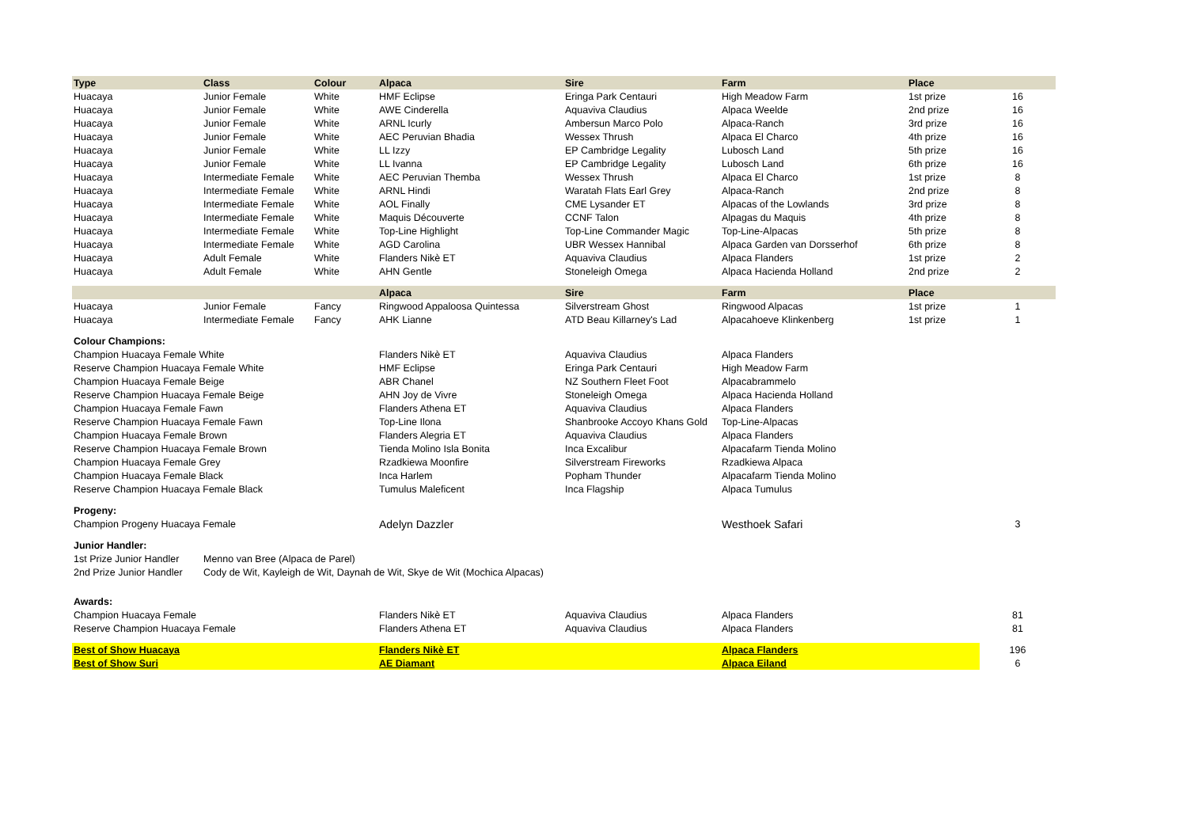| Type | Class | Colour | Alpaca | Sire | Farm | Place | |
| --- | --- | --- | --- | --- | --- | --- | --- |
| Huacaya | Junior Female | White | HMF Eclipse | Eringa Park Centauri | High Meadow Farm | 1st prize | 16 |
| Huacaya | Junior Female | White | AWE Cinderella | Aquaviva Claudius | Alpaca Weelde | 2nd prize | 16 |
| Huacaya | Junior Female | White | ARNL Icurly | Ambersun Marco Polo | Alpaca-Ranch | 3rd prize | 16 |
| Huacaya | Junior Female | White | AEC Peruvian Bhadia | Wessex Thrush | Alpaca El Charco | 4th prize | 16 |
| Huacaya | Junior Female | White | LL Izzy | EP Cambridge Legality | Lubosch Land | 5th prize | 16 |
| Huacaya | Junior Female | White | LL Ivanna | EP Cambridge Legality | Lubosch Land | 6th prize | 16 |
| Huacaya | Intermediate Female | White | AEC Peruvian Themba | Wessex Thrush | Alpaca El Charco | 1st prize | 8 |
| Huacaya | Intermediate Female | White | ARNL Hindi | Waratah Flats Earl Grey | Alpaca-Ranch | 2nd prize | 8 |
| Huacaya | Intermediate Female | White | AOL Finally | CME Lysander ET | Alpacas of the Lowlands | 3rd prize | 8 |
| Huacaya | Intermediate Female | White | Maquis Découverte | CCNF Talon | Alpagas du Maquis | 4th prize | 8 |
| Huacaya | Intermediate Female | White | Top-Line Highlight | Top-Line Commander Magic | Top-Line-Alpacas | 5th prize | 8 |
| Huacaya | Intermediate Female | White | AGD Carolina | UBR Wessex Hannibal | Alpaca Garden van Dorsserhof | 6th prize | 8 |
| Huacaya | Adult Female | White | Flanders Nikè ET | Aquaviva Claudius | Alpaca Flanders | 1st prize | 2 |
| Huacaya | Adult Female | White | AHN Gentle | Stoneleigh Omega | Alpaca Hacienda Holland | 2nd prize | 2 |
| | | | Alpaca | Sire | Farm | Place | |
| Huacaya | Junior Female | Fancy | Ringwood Appaloosa Quintessa | Silverstream Ghost | Ringwood Alpacas | 1st prize | 1 |
| Huacaya | Intermediate Female | Fancy | AHK Lianne | ATD Beau Killarney's Lad | Alpacahoeve Klinkenberg | 1st prize | 1 |
| Colour Champions: | | | | | | | |
| Champion Huacaya Female White | | | Flanders Nikè ET | Aquaviva Claudius | Alpaca Flanders | | |
| Reserve Champion Huacaya Female White | | | HMF Eclipse | Eringa Park Centauri | High Meadow Farm | | |
| Champion Huacaya Female Beige | | | ABR Chanel | NZ Southern Fleet Foot | Alpacabrammelo | | |
| Reserve Champion Huacaya Female Beige | | | AHN Joy de Vivre | Stoneleigh Omega | Alpaca Hacienda Holland | | |
| Champion Huacaya Female Fawn | | | Flanders Athena ET | Aquaviva Claudius | Alpaca Flanders | | |
| Reserve Champion Huacaya Female Fawn | | | Top-Line Ilona | Shanbrooke Accoyo Khans Gold | Top-Line-Alpacas | | |
| Champion Huacaya Female Brown | | | Flanders Alegria ET | Aquaviva Claudius | Alpaca Flanders | | |
| Reserve Champion Huacaya Female Brown | | | Tienda Molino Isla Bonita | Inca Excalibur | Alpacafarm Tienda Molino | | |
| Champion Huacaya Female Grey | | | Rzadkiewa Moonfire | Silverstream Fireworks | Rzadkiewa Alpaca | | |
| Champion Huacaya Female Black | | | Inca Harlem | Popham Thunder | Alpacafarm Tienda Molino | | |
| Reserve Champion Huacaya Female Black | | | Tumulus Maleficent | Inca Flagship | Alpaca Tumulus | | |
| Progeny: | | | | | | | |
| Champion Progeny Huacaya Female | | | Adelyn Dazzler | | Westhoek Safari | | 3 |
| Junior Handler: | | | | | | | |
| 1st Prize Junior Handler | Menno van Bree (Alpaca de Parel) | | | | | | |
| 2nd Prize Junior Handler | Cody de Wit, Kayleigh de Wit, Daynah de Wit, Skye de Wit (Mochica Alpacas) | | | | | | |
| Awards: | | | | | | | |
| Champion Huacaya Female | | | Flanders Nikè ET | Aquaviva Claudius | Alpaca Flanders | | 81 |
| Reserve Champion Huacaya Female | | | Flanders Athena ET | Aquaviva Claudius | Alpaca Flanders | | 81 |
| Best of Show Huacaya | | | Flanders Nikè ET | | Alpaca Flanders | | 196 |
| Best of Show Suri | | | AE Diamant | | Alpaca Eiland | | 6 |